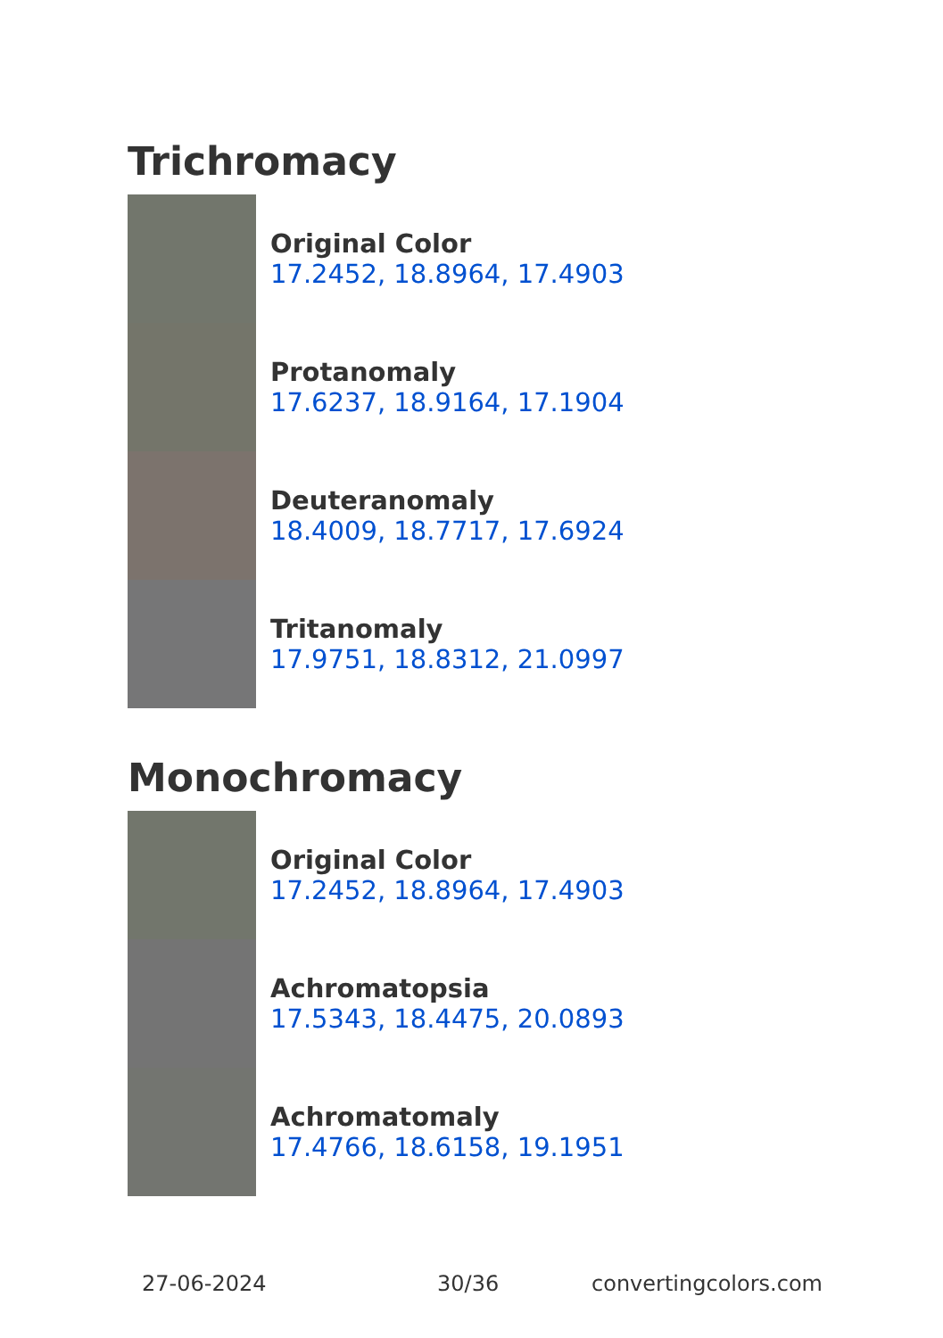Trichromacy
Original Color
17.2452, 18.8964, 17.4903
Protanomaly
17.6237, 18.9164, 17.1904
Deuteranomaly
18.4009, 18.7717, 17.6924
Tritanomaly
17.9751, 18.8312, 21.0997
Monochromacy
Original Color
17.2452, 18.8964, 17.4903
Achromatopsia
17.5343, 18.4475, 20.0893
Achromatomaly
17.4766, 18.6158, 19.1951
27-06-2024 30/36 convertingcolors.com